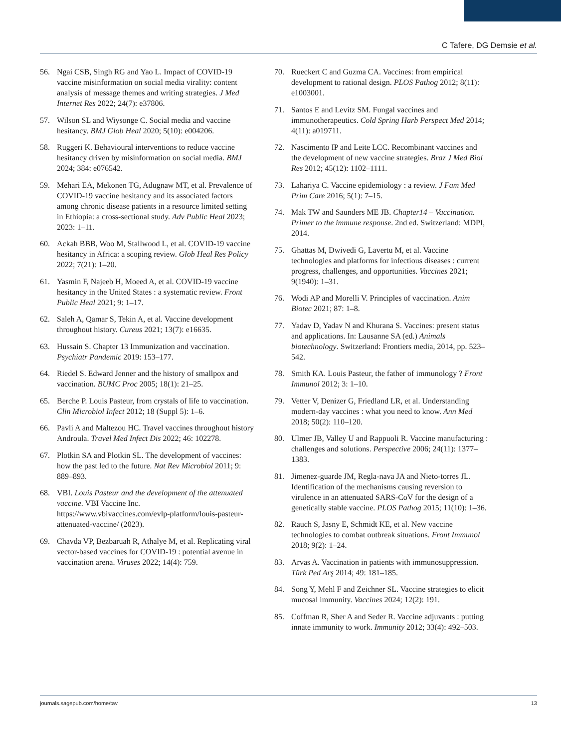C Tafere, DG Demsie et al.
56. Ngai CSB, Singh RG and Yao L. Impact of COVID-19 vaccine misinformation on social media virality: content analysis of message themes and writing strategies. J Med Internet Res 2022; 24(7): e37806.
57. Wilson SL and Wiysonge C. Social media and vaccine hesitancy. BMJ Glob Heal 2020; 5(10): e004206.
58. Ruggeri K. Behavioural interventions to reduce vaccine hesitancy driven by misinformation on social media. BMJ 2024; 384: e076542.
59. Mehari EA, Mekonen TG, Adugnaw MT, et al. Prevalence of COVID-19 vaccine hesitancy and its associated factors among chronic disease patients in a resource limited setting in Ethiopia: a cross-sectional study. Adv Public Heal 2023; 2023: 1–11.
60. Ackah BBB, Woo M, Stallwood L, et al. COVID-19 vaccine hesitancy in Africa: a scoping review. Glob Heal Res Policy 2022; 7(21): 1–20.
61. Yasmin F, Najeeb H, Moeed A, et al. COVID-19 vaccine hesitancy in the United States : a systematic review. Front Public Heal 2021; 9: 1–17.
62. Saleh A, Qamar S, Tekin A, et al. Vaccine development throughout history. Cureus 2021; 13(7): e16635.
63. Hussain S. Chapter 13 Immunization and vaccination. Psychiatr Pandemic 2019: 153–177.
64. Riedel S. Edward Jenner and the history of smallpox and vaccination. BUMC Proc 2005; 18(1): 21–25.
65. Berche P. Louis Pasteur, from crystals of life to vaccination. Clin Microbiol Infect 2012; 18 (Suppl 5): 1–6.
66. Pavli A and Maltezou HC. Travel vaccines throughout history Androula. Travel Med Infect Dis 2022; 46: 102278.
67. Plotkin SA and Plotkin SL. The development of vaccines: how the past led to the future. Nat Rev Microbiol 2011; 9: 889–893.
68. VBI. Louis Pasteur and the development of the attenuated vaccine. VBI Vaccine Inc. https://www.vbivaccines.com/evlp-platform/louis-pasteur-attenuated-vaccine/ (2023).
69. Chavda VP, Bezbaruah R, Athalye M, et al. Replicating viral vector-based vaccines for COVID-19 : potential avenue in vaccination arena. Viruses 2022; 14(4): 759.
70. Rueckert C and Guzma CA. Vaccines: from empirical development to rational design. PLOS Pathog 2012; 8(11): e1003001.
71. Santos E and Levitz SM. Fungal vaccines and immunotherapeutics. Cold Spring Harb Perspect Med 2014; 4(11): a019711.
72. Nascimento IP and Leite LCC. Recombinant vaccines and the development of new vaccine strategies. Braz J Med Biol Res 2012; 45(12): 1102–1111.
73. Lahariya C. Vaccine epidemiology : a review. J Fam Med Prim Care 2016; 5(1): 7–15.
74. Mak TW and Saunders ME JB. Chapter14 – Vaccination. Primer to the immune response. 2nd ed. Switzerland: MDPI, 2014.
75. Ghattas M, Dwivedi G, Lavertu M, et al. Vaccine technologies and platforms for infectious diseases : current progress, challenges, and opportunities. Vaccines 2021; 9(1940): 1–31.
76. Wodi AP and Morelli V. Principles of vaccination. Anim Biotec 2021; 87: 1–8.
77. Yadav D, Yadav N and Khurana S. Vaccines: present status and applications. In: Lausanne SA (ed.) Animals biotechnology. Switzerland: Frontiers media, 2014, pp. 523–542.
78. Smith KA. Louis Pasteur, the father of immunology ? Front Immunol 2012; 3: 1–10.
79. Vetter V, Denizer G, Friedland LR, et al. Understanding modern-day vaccines : what you need to know. Ann Med 2018; 50(2): 110–120.
80. Ulmer JB, Valley U and Rappuoli R. Vaccine manufacturing : challenges and solutions. Perspective 2006; 24(11): 1377–1383.
81. Jimenez-guarde JM, Regla-nava JA and Nieto-torres JL. Identification of the mechanisms causing reversion to virulence in an attenuated SARS-CoV for the design of a genetically stable vaccine. PLOS Pathog 2015; 11(10): 1–36.
82. Rauch S, Jasny E, Schmidt KE, et al. New vaccine technologies to combat outbreak situations. Front Immunol 2018; 9(2): 1–24.
83. Arvas A. Vaccination in patients with immunosuppression. Türk Ped Arş 2014; 49: 181–185.
84. Song Y, Mehl F and Zeichner SL. Vaccine strategies to elicit mucosal immunity. Vaccines 2024; 12(2): 191.
85. Coffman R, Sher A and Seder R. Vaccine adjuvants : putting innate immunity to work. Immunity 2012; 33(4): 492–503.
journals.sagepub.com/home/tav 13